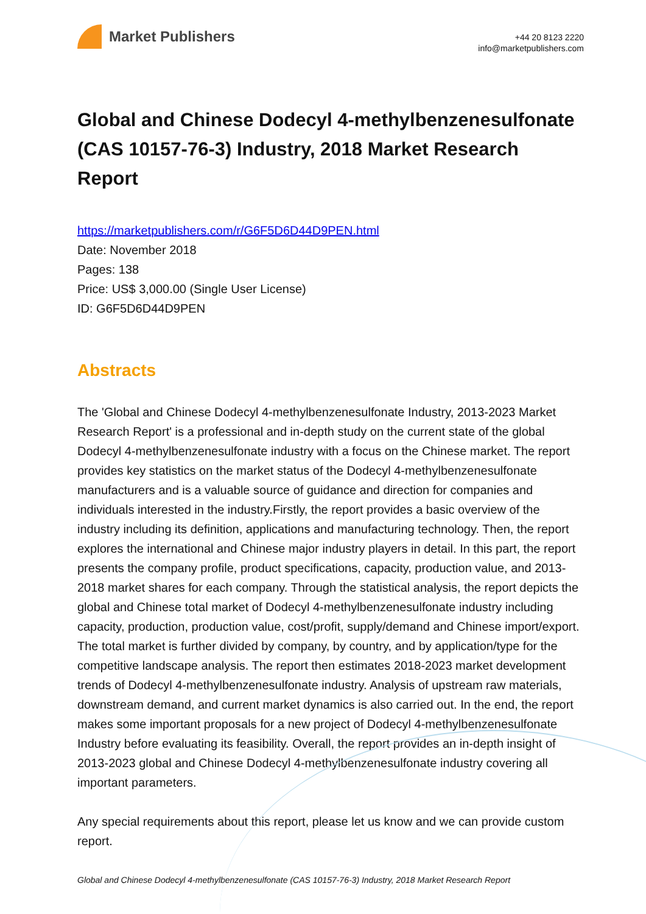Market Publishers
+44 20 8123 2220
info@marketpublishers.com
Global and Chinese Dodecyl 4-methylbenzenesulfonate (CAS 10157-76-3) Industry, 2018 Market Research Report
https://marketpublishers.com/r/G6F5D6D44D9PEN.html
Date: November 2018
Pages: 138
Price: US$ 3,000.00 (Single User License)
ID: G6F5D6D44D9PEN
Abstracts
The 'Global and Chinese Dodecyl 4-methylbenzenesulfonate Industry, 2013-2023 Market Research Report' is a professional and in-depth study on the current state of the global Dodecyl 4-methylbenzenesulfonate industry with a focus on the Chinese market. The report provides key statistics on the market status of the Dodecyl 4-methylbenzenesulfonate manufacturers and is a valuable source of guidance and direction for companies and individuals interested in the industry.Firstly, the report provides a basic overview of the industry including its definition, applications and manufacturing technology. Then, the report explores the international and Chinese major industry players in detail. In this part, the report presents the company profile, product specifications, capacity, production value, and 2013-2018 market shares for each company. Through the statistical analysis, the report depicts the global and Chinese total market of Dodecyl 4-methylbenzenesulfonate industry including capacity, production, production value, cost/profit, supply/demand and Chinese import/export. The total market is further divided by company, by country, and by application/type for the competitive landscape analysis. The report then estimates 2018-2023 market development trends of Dodecyl 4-methylbenzenesulfonate industry. Analysis of upstream raw materials, downstream demand, and current market dynamics is also carried out. In the end, the report makes some important proposals for a new project of Dodecyl 4-methylbenzenesulfonate Industry before evaluating its feasibility. Overall, the report provides an in-depth insight of 2013-2023 global and Chinese Dodecyl 4-methylbenzenesulfonate industry covering all important parameters.
Any special requirements about this report, please let us know and we can provide custom report.
Global and Chinese Dodecyl 4-methylbenzenesulfonate (CAS 10157-76-3) Industry, 2018 Market Research Report